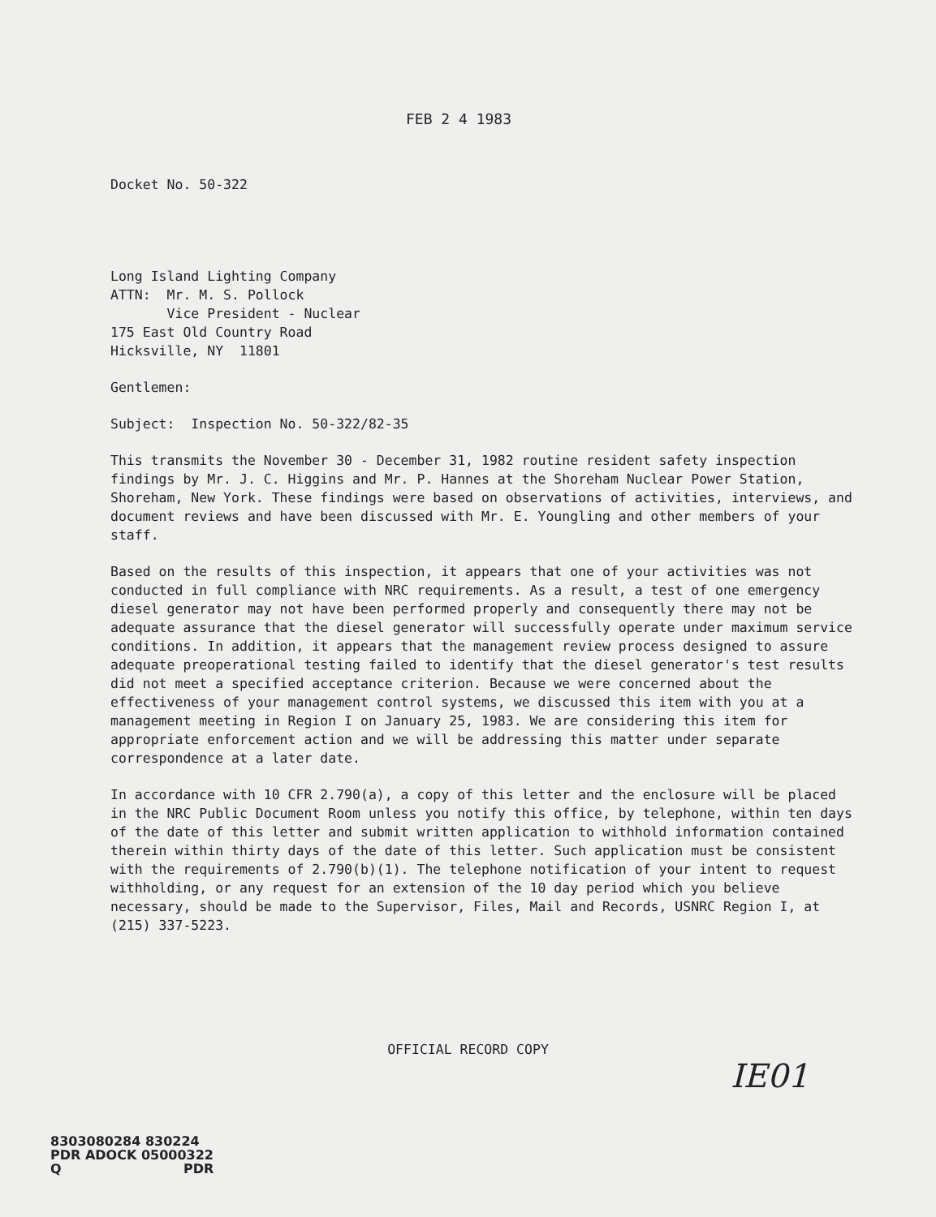FEB 2 4 1983
Docket No. 50-322
Long Island Lighting Company
ATTN: Mr. M. S. Pollock
Vice President - Nuclear
175 East Old Country Road
Hicksville, NY 11801
Gentlemen:
Subject: Inspection No. 50-322/82-35
This transmits the November 30 - December 31, 1982 routine resident safety inspection findings by Mr. J. C. Higgins and Mr. P. Hannes at the Shoreham Nuclear Power Station, Shoreham, New York. These findings were based on observations of activities, interviews, and document reviews and have been discussed with Mr. E. Youngling and other members of your staff.
Based on the results of this inspection, it appears that one of your activities was not conducted in full compliance with NRC requirements. As a result, a test of one emergency diesel generator may not have been performed properly and consequently there may not be adequate assurance that the diesel generator will successfully operate under maximum service conditions. In addition, it appears that the management review process designed to assure adequate preoperational testing failed to identify that the diesel generator's test results did not meet a specified acceptance criterion. Because we were concerned about the effectiveness of your management control systems, we discussed this item with you at a management meeting in Region I on January 25, 1983. We are considering this item for appropriate enforcement action and we will be addressing this matter under separate correspondence at a later date.
In accordance with 10 CFR 2.790(a), a copy of this letter and the enclosure will be placed in the NRC Public Document Room unless you notify this office, by telephone, within ten days of the date of this letter and submit written application to withhold information contained therein within thirty days of the date of this letter. Such application must be consistent with the requirements of 2.790(b)(1). The telephone notification of your intent to request withholding, or any request for an extension of the 10 day period which you believe necessary, should be made to the Supervisor, Files, Mail and Records, USNRC Region I, at (215) 337-5223.
OFFICIAL RECORD COPY
IE01
8303080284 830224
PDR ADOCK 05000322
Q PDR